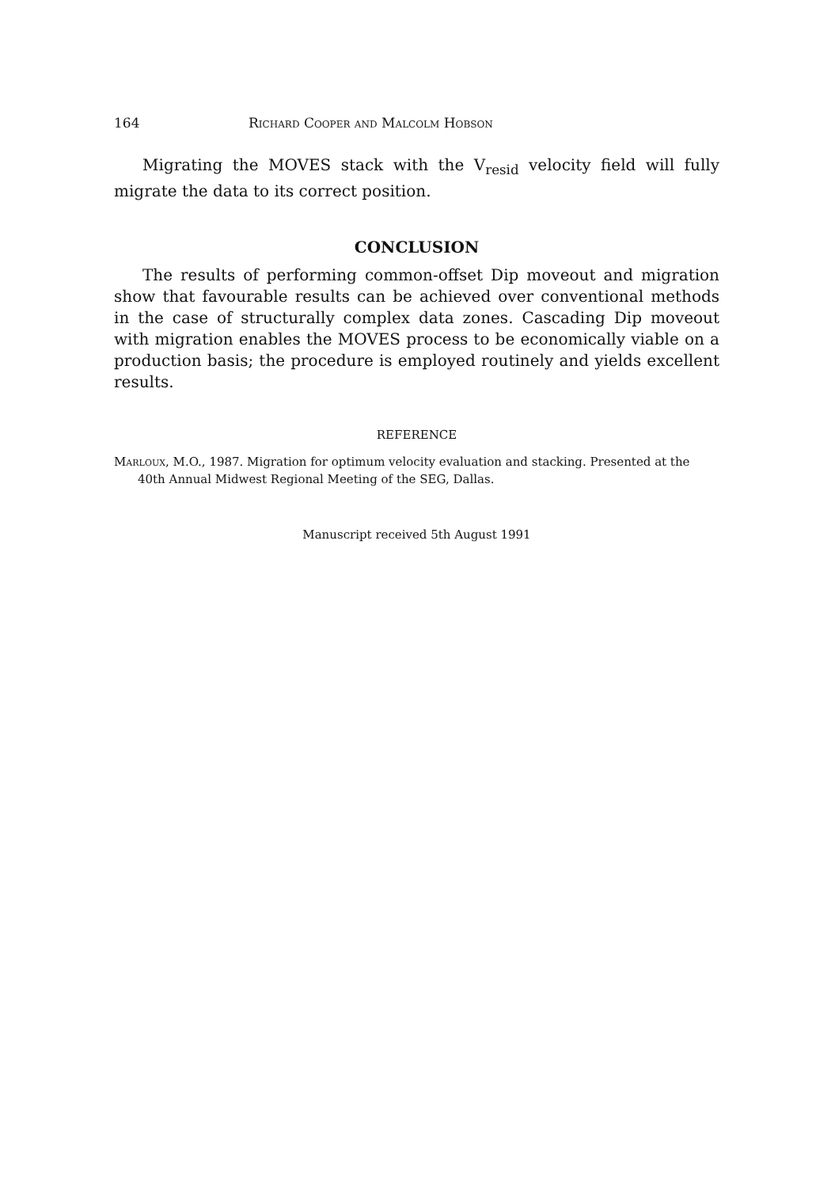164 Richard Cooper and Malcolm Hobson
Migrating the MOVES stack with the V<sub>resid</sub> velocity field will fully migrate the data to its correct position.
CONCLUSION
The results of performing common-offset Dip moveout and migration show that favourable results can be achieved over conventional methods in the case of structurally complex data zones. Cascading Dip moveout with migration enables the MOVES process to be economically viable on a production basis; the procedure is employed routinely and yields excellent results.
REFERENCE
Marloux, M.O., 1987. Migration for optimum velocity evaluation and stacking. Presented at the 40th Annual Midwest Regional Meeting of the SEG, Dallas.
Manuscript received 5th August 1991